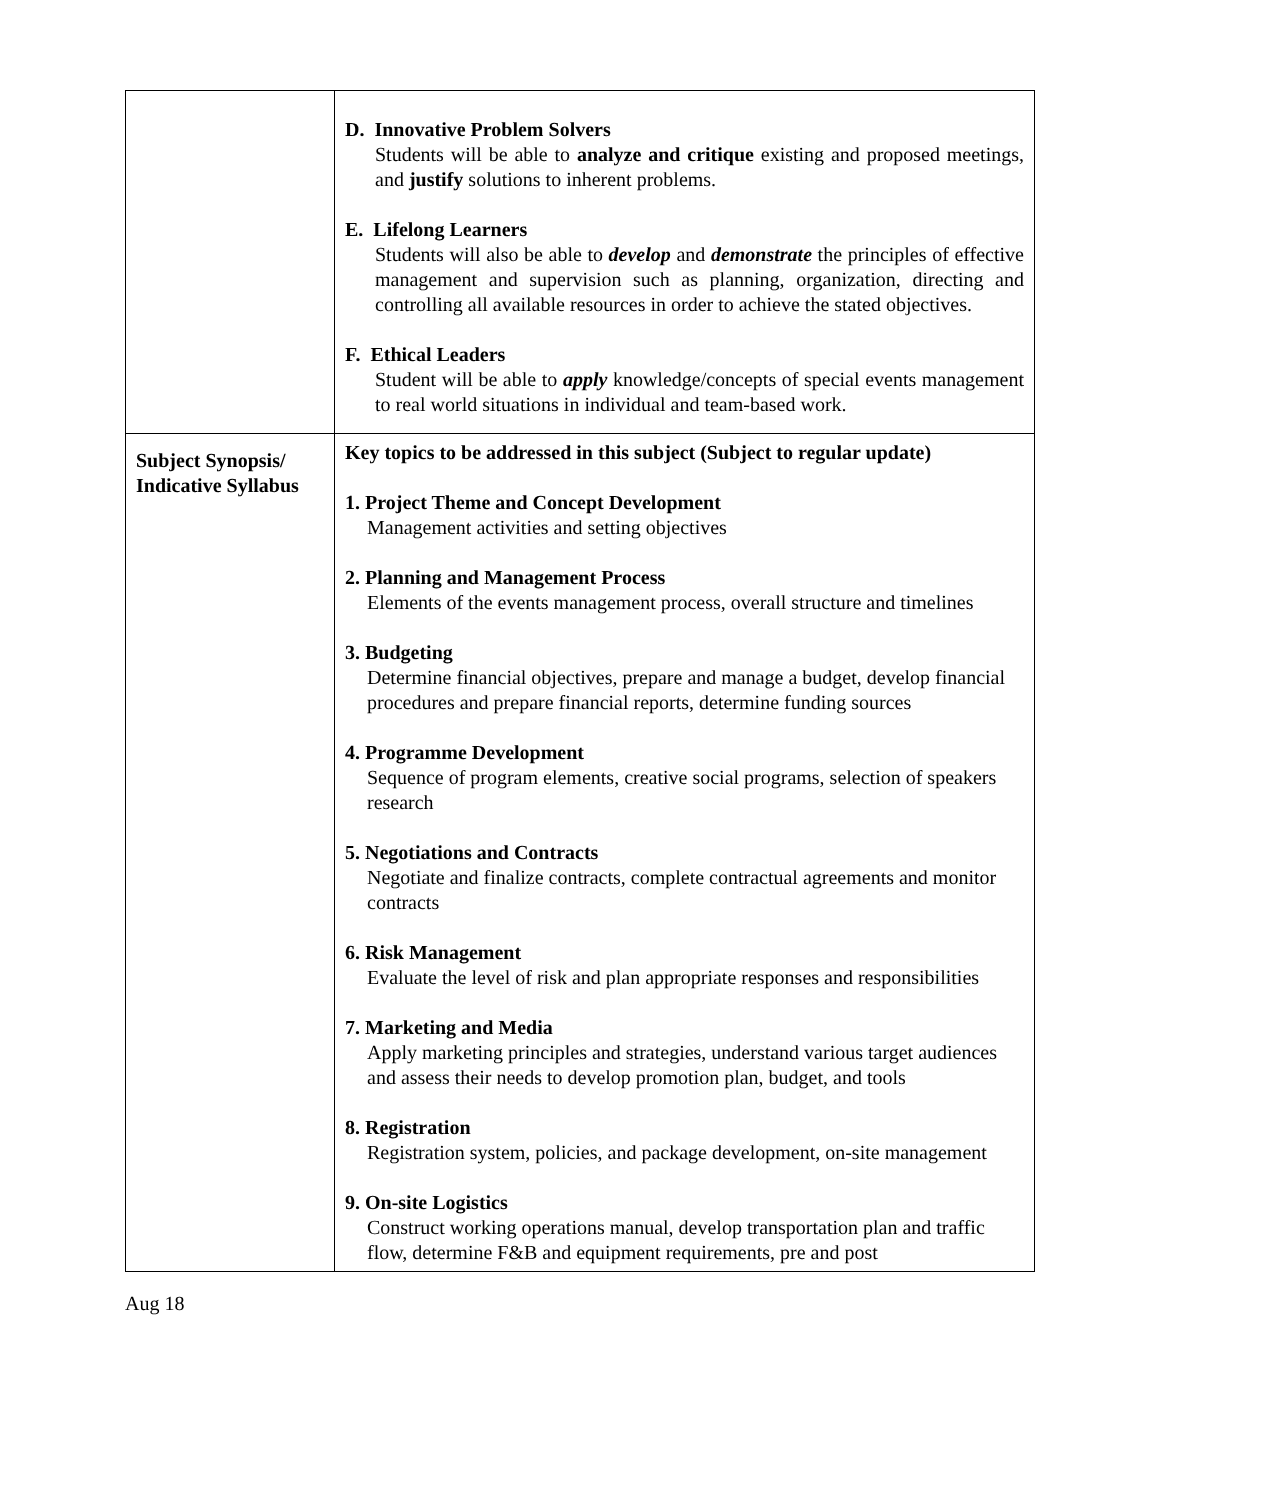| | D. Innovative Problem Solvers Students will be able to analyze and critique existing and proposed meetings, and justify solutions to inherent problems. E. Lifelong Learners Students will also be able to develop and demonstrate the principles of effective management and supervision such as planning, organization, directing and controlling all available resources in order to achieve the stated objectives. F. Ethical Leaders Student will be able to apply knowledge/concepts of special events management to real world situations in individual and team-based work. |
| Subject Synopsis/ Indicative Syllabus | Key topics to be addressed in this subject (Subject to regular update) 1. Project Theme and Concept Development Management activities and setting objectives 2. Planning and Management Process Elements of the events management process, overall structure and timelines 3. Budgeting Determine financial objectives, prepare and manage a budget, develop financial procedures and prepare financial reports, determine funding sources 4. Programme Development Sequence of program elements, creative social programs, selection of speakers research 5. Negotiations and Contracts Negotiate and finalize contracts, complete contractual agreements and monitor contracts 6. Risk Management Evaluate the level of risk and plan appropriate responses and responsibilities 7. Marketing and Media Apply marketing principles and strategies, understand various target audiences and assess their needs to develop promotion plan, budget, and tools 8. Registration Registration system, policies, and package development, on-site management 9. On-site Logistics Construct working operations manual, develop transportation plan and traffic flow, determine F&B and equipment requirements, pre and post |
Aug 18